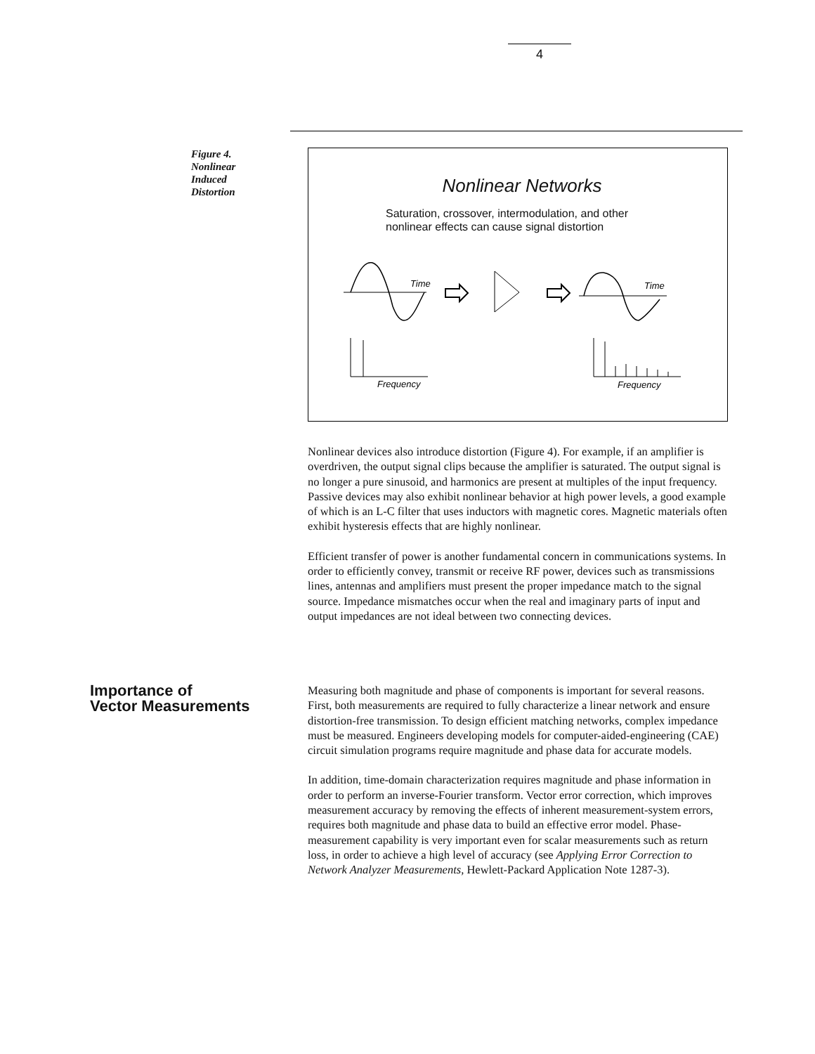4
Figure 4.
Nonlinear
Induced
Distortion
Nonlinear Networks
Saturation, crossover, intermodulation, and other
nonlinear effects can cause signal distortion
Time
Time
Frequency
Frequency
Nonlinear devices also introduce distortion (Figure 4). For example, if an amplifier is overdriven, the output signal clips because the amplifier is saturated. The output signal is no longer a pure sinusoid, and harmonics are present at multiples of the input frequency. Passive devices may also exhibit nonlinear behavior at high power levels, a good example of which is an L-C filter that uses inductors with magnetic cores. Magnetic materials often exhibit hysteresis effects that are highly nonlinear.
Efficient transfer of power is another fundamental concern in communications systems. In order to efficiently convey, transmit or receive RF power, devices such as transmissions lines, antennas and amplifiers must present the proper impedance match to the signal source. Impedance mismatches occur when the real and imaginary parts of input and output impedances are not ideal between two connecting devices.
Importance of
Vector Measurements
Measuring both magnitude and phase of components is important for several reasons. First, both measurements are required to fully characterize a linear network and ensure distortion-free transmission. To design efficient matching networks, complex impedance must be measured. Engineers developing models for computer-aided-engineering (CAE) circuit simulation programs require magnitude and phase data for accurate models.
In addition, time-domain characterization requires magnitude and phase information in order to perform an inverse-Fourier transform. Vector error correction, which improves measurement accuracy by removing the effects of inherent measurement-system errors, requires both magnitude and phase data to build an effective error model. Phase-measurement capability is very important even for scalar measurements such as return loss, in order to achieve a high level of accuracy (see Applying Error Correction to Network Analyzer Measurements, Hewlett-Packard Application Note 1287-3).